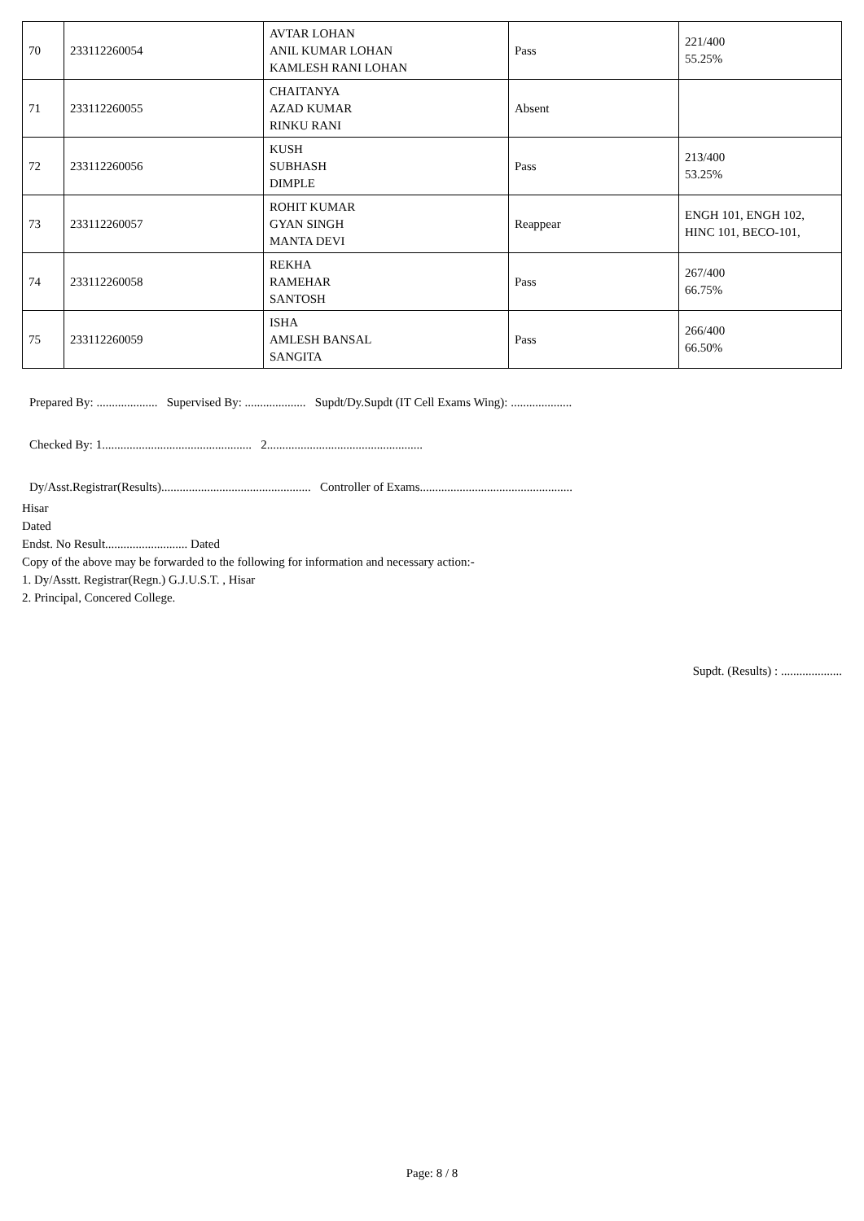| 70 | 233112260054 | AVTAR LOHAN ANIL KUMAR LOHAN KAMLESH RANI LOHAN | Pass | 221/400 55.25% |
| 71 | 233112260055 | CHAITANYA AZAD KUMAR RINKU RANI | Absent | |
| 72 | 233112260056 | KUSH SUBHASH DIMPLE | Pass | 213/400 53.25% |
| 73 | 233112260057 | ROHIT KUMAR GYAN SINGH MANTA DEVI | Reappear | ENGH 101, ENGH 102, HINC 101, BECO-101, |
| 74 | 233112260058 | REKHA RAMEHAR SANTOSH | Pass | 267/400 66.75% |
| 75 | 233112260059 | ISHA AMLESH BANSAL SANGITA | Pass | 266/400 66.50% |
Prepared By: .................... Supervised By: .................... Supdt/Dy.Supdt (IT Cell Exams Wing): ....................
Checked By: 1................................................. 2...................................................
Dy/Asst.Registrar(Results)................................................. Controller of Exams..................................................
Hisar
Dated
Endst. No Result........................... Dated
Copy of the above may be forwarded to the following for information and necessary action:-
1. Dy/Asstt. Registrar(Regn.) G.J.U.S.T. , Hisar
2. Principal, Concered College.
Supdt. (Results) : ....................
Page: 8 / 8